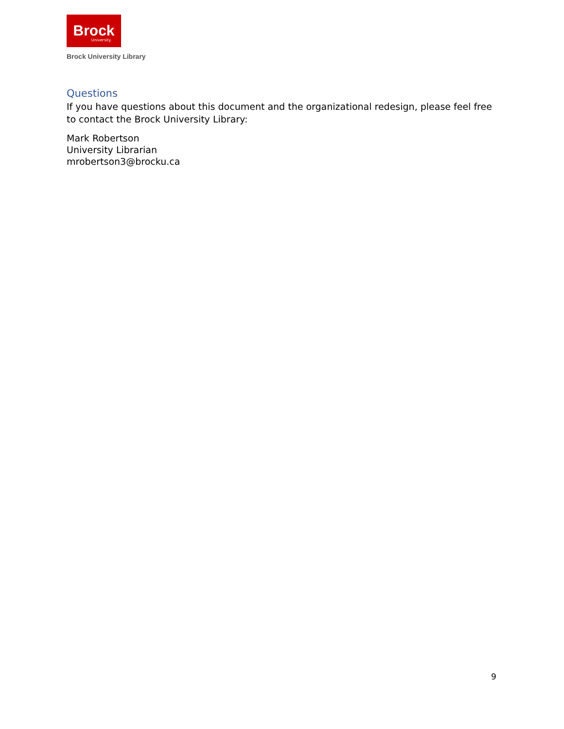Brock
University
Brock University Library
Questions
If you have questions about this document and the organizational redesign, please feel free to contact the Brock University Library:
Mark Robertson
University Librarian
mrobertson3@brocku.ca
9